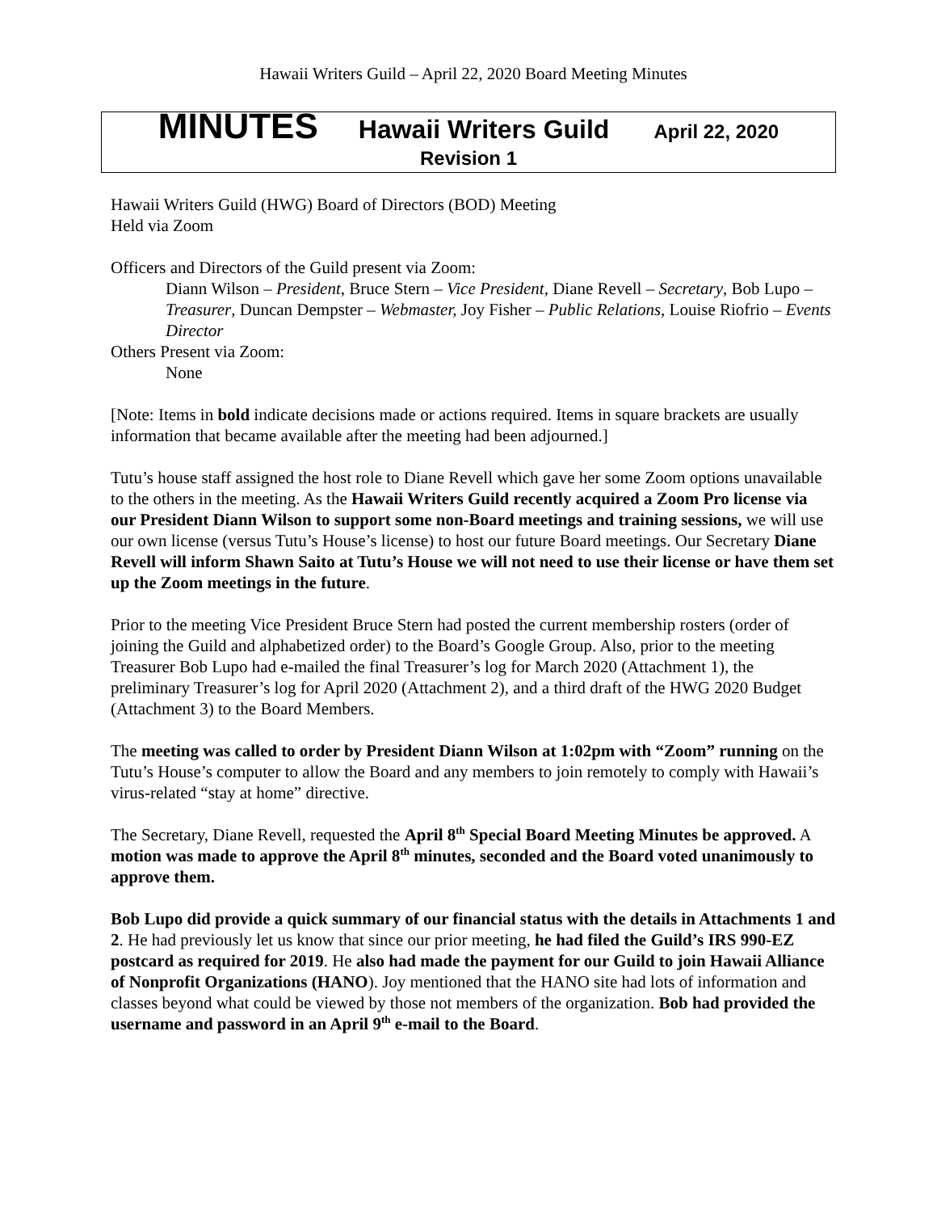Hawaii Writers Guild – April 22, 2020 Board Meeting Minutes
MINUTES Hawaii Writers Guild April 22, 2020
Revision 1
Hawaii Writers Guild (HWG) Board of Directors (BOD) Meeting
Held via Zoom
Officers and Directors of the Guild present via Zoom:
Diann Wilson – President, Bruce Stern – Vice President, Diane Revell – Secretary, Bob Lupo – Treasurer, Duncan Dempster – Webmaster, Joy Fisher – Public Relations, Louise Riofrio – Events Director
Others Present via Zoom:
None
[Note: Items in bold indicate decisions made or actions required. Items in square brackets are usually information that became available after the meeting had been adjourned.]
Tutu’s house staff assigned the host role to Diane Revell which gave her some Zoom options unavailable to the others in the meeting. As the Hawaii Writers Guild recently acquired a Zoom Pro license via our President Diann Wilson to support some non-Board meetings and training sessions, we will use our own license (versus Tutu’s House’s license) to host our future Board meetings. Our Secretary Diane Revell will inform Shawn Saito at Tutu’s House we will not need to use their license or have them set up the Zoom meetings in the future.
Prior to the meeting Vice President Bruce Stern had posted the current membership rosters (order of joining the Guild and alphabetized order) to the Board’s Google Group. Also, prior to the meeting Treasurer Bob Lupo had e-mailed the final Treasurer’s log for March 2020 (Attachment 1), the preliminary Treasurer’s log for April 2020 (Attachment 2), and a third draft of the HWG 2020 Budget (Attachment 3) to the Board Members.
The meeting was called to order by President Diann Wilson at 1:02pm with “Zoom” running on the Tutu’s House’s computer to allow the Board and any members to join remotely to comply with Hawaii’s virus-related “stay at home” directive.
The Secretary, Diane Revell, requested the April 8<sup>th</sup> Special Board Meeting Minutes be approved. A motion was made to approve the April 8<sup>th</sup> minutes, seconded and the Board voted unanimously to approve them.
Bob Lupo did provide a quick summary of our financial status with the details in Attachments 1 and 2. He had previously let us know that since our prior meeting, he had filed the Guild’s IRS 990-EZ postcard as required for 2019. He also had made the payment for our Guild to join Hawaii Alliance of Nonprofit Organizations (HANO). Joy mentioned that the HANO site had lots of information and classes beyond what could be viewed by those not members of the organization. Bob had provided the username and password in an April 9<sup>th</sup> e-mail to the Board.